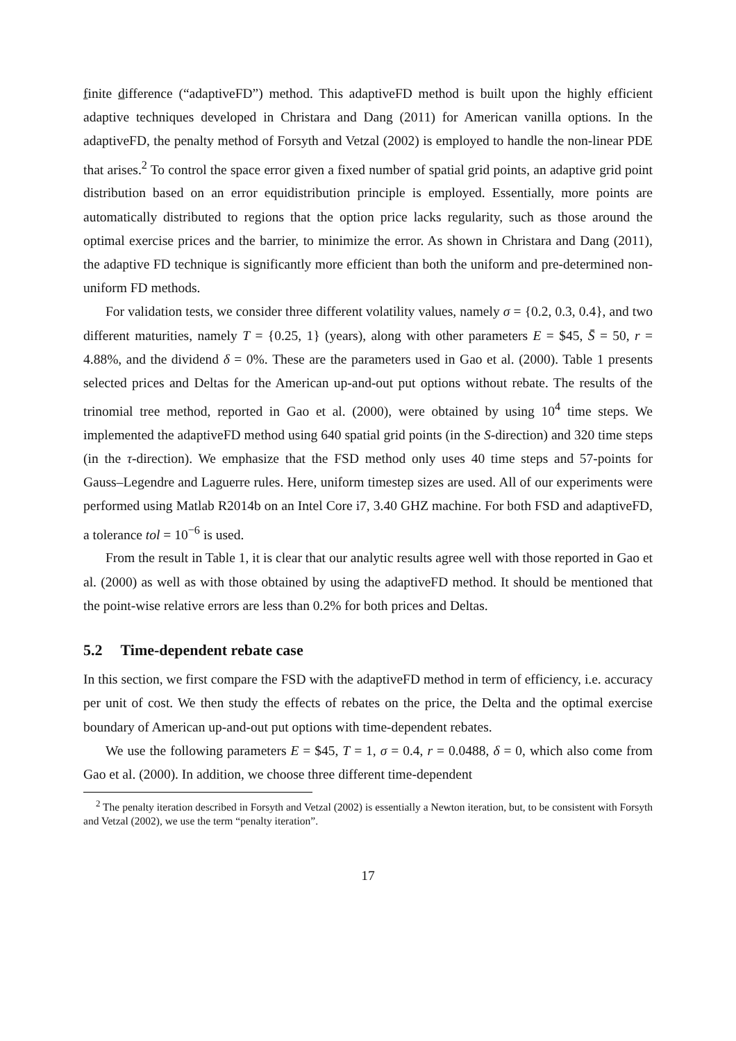finite difference (“adaptiveFD”) method. This adaptiveFD method is built upon the highly efficient adaptive techniques developed in Christara and Dang (2011) for American vanilla options. In the adaptiveFD, the penalty method of Forsyth and Vetzal (2002) is employed to handle the non-linear PDE that arises.<sup>2</sup> To control the space error given a fixed number of spatial grid points, an adaptive grid point distribution based on an error equidistribution principle is employed. Essentially, more points are automatically distributed to regions that the option price lacks regularity, such as those around the optimal exercise prices and the barrier, to minimize the error. As shown in Christara and Dang (2011), the adaptive FD technique is significantly more efficient than both the uniform and pre-determined non-uniform FD methods.
For validation tests, we consider three different volatility values, namely σ = {0.2, 0.3, 0.4}, and two different maturities, namely T = {0.25, 1} (years), along with other parameters E = $45, S̄ = 50, r = 4.88%, and the dividend δ = 0%. These are the parameters used in Gao et al. (2000). Table 1 presents selected prices and Deltas for the American up-and-out put options without rebate. The results of the trinomial tree method, reported in Gao et al. (2000), were obtained by using 10<sup>4</sup> time steps. We implemented the adaptiveFD method using 640 spatial grid points (in the S-direction) and 320 time steps (in the τ-direction). We emphasize that the FSD method only uses 40 time steps and 57-points for Gauss–Legendre and Laguerre rules. Here, uniform timestep sizes are used. All of our experiments were performed using Matlab R2014b on an Intel Core i7, 3.40 GHZ machine. For both FSD and adaptiveFD, a tolerance tol = 10<sup>−6</sup> is used.
From the result in Table 1, it is clear that our analytic results agree well with those reported in Gao et al. (2000) as well as with those obtained by using the adaptiveFD method. It should be mentioned that the point-wise relative errors are less than 0.2% for both prices and Deltas.
5.2 Time-dependent rebate case
In this section, we first compare the FSD with the adaptiveFD method in term of efficiency, i.e. accuracy per unit of cost. We then study the effects of rebates on the price, the Delta and the optimal exercise boundary of American up-and-out put options with time-dependent rebates.
We use the following parameters E = $45, T = 1, σ = 0.4, r = 0.0488, δ = 0, which also come from Gao et al. (2000). In addition, we choose three different time-dependent
<sup>2</sup> The penalty iteration described in Forsyth and Vetzal (2002) is essentially a Newton iteration, but, to be consistent with Forsyth and Vetzal (2002), we use the term “penalty iteration”.
17